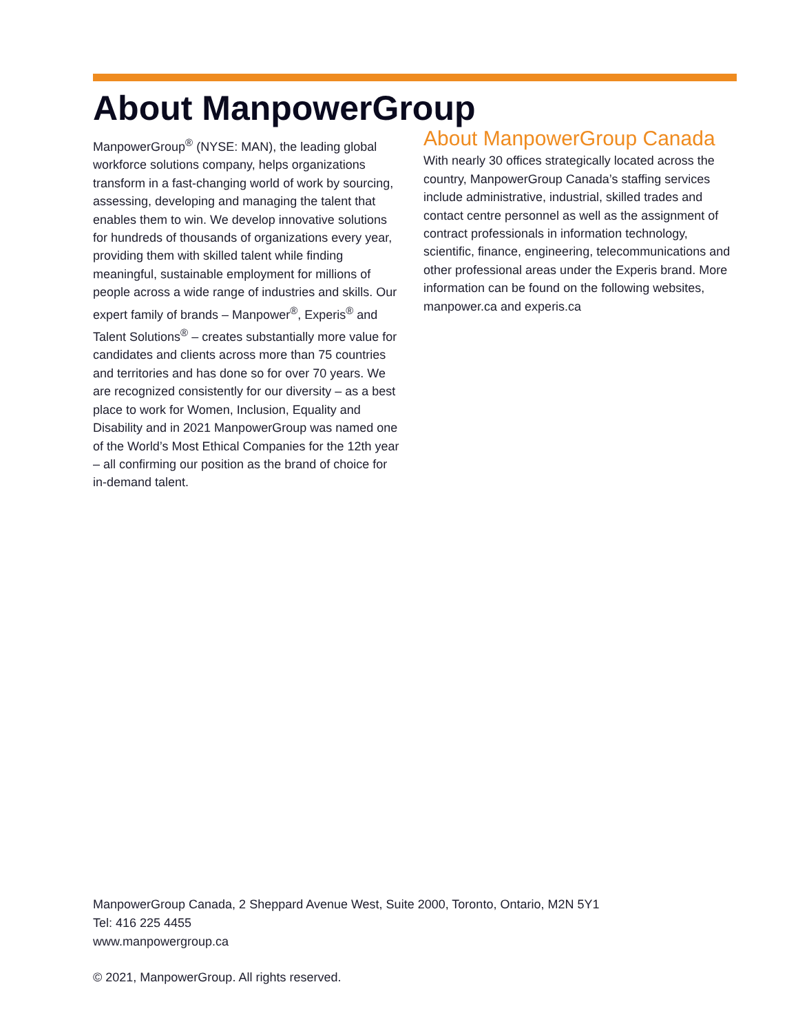About ManpowerGroup
ManpowerGroup<sup>®</sup> (NYSE: MAN), the leading global workforce solutions company, helps organizations transform in a fast-changing world of work by sourcing, assessing, developing and managing the talent that enables them to win. We develop innovative solutions for hundreds of thousands of organizations every year, providing them with skilled talent while finding meaningful, sustainable employment for millions of people across a wide range of industries and skills. Our expert family of brands – Manpower<sup>®</sup>, Experis<sup>®</sup> and Talent Solutions<sup>®</sup> – creates substantially more value for candidates and clients across more than 75 countries and territories and has done so for over 70 years. We are recognized consistently for our diversity – as a best place to work for Women, Inclusion, Equality and Disability and in 2021 ManpowerGroup was named one of the World’s Most Ethical Companies for the 12th year – all confirming our position as the brand of choice for in-demand talent.
About ManpowerGroup Canada
With nearly 30 offices strategically located across the country, ManpowerGroup Canada’s staffing services include administrative, industrial, skilled trades and contact centre personnel as well as the assignment of contract professionals in information technology, scientific, finance, engineering, telecommunications and other professional areas under the Experis brand. More information can be found on the following websites, manpower.ca and experis.ca
ManpowerGroup Canada, 2 Sheppard Avenue West, Suite 2000, Toronto, Ontario, M2N 5Y1
Tel: 416 225 4455
www.manpowergroup.ca
© 2021, ManpowerGroup. All rights reserved.